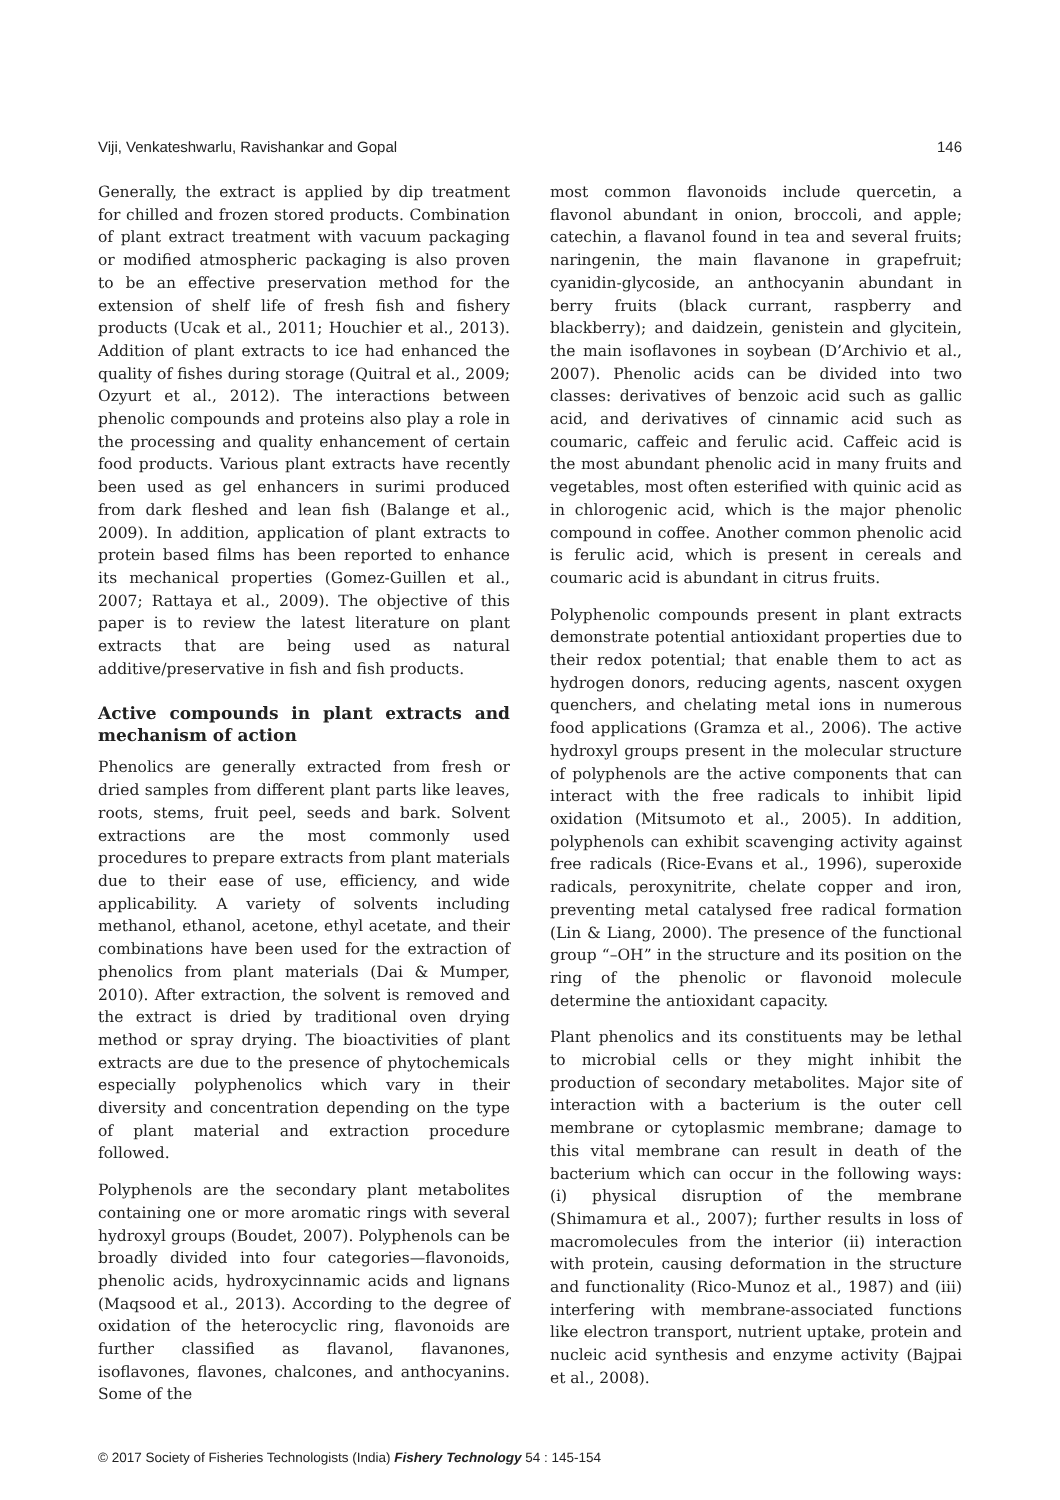Viji, Venkateshwarlu, Ravishankar and Gopal 146
Generally, the extract is applied by dip treatment for chilled and frozen stored products. Combination of plant extract treatment with vacuum packaging or modified atmospheric packaging is also proven to be an effective preservation method for the extension of shelf life of fresh fish and fishery products (Ucak et al., 2011; Houchier et al., 2013). Addition of plant extracts to ice had enhanced the quality of fishes during storage (Quitral et al., 2009; Ozyurt et al., 2012). The interactions between phenolic compounds and proteins also play a role in the processing and quality enhancement of certain food products. Various plant extracts have recently been used as gel enhancers in surimi produced from dark fleshed and lean fish (Balange et al., 2009). In addition, application of plant extracts to protein based films has been reported to enhance its mechanical properties (Gomez-Guillen et al., 2007; Rattaya et al., 2009). The objective of this paper is to review the latest literature on plant extracts that are being used as natural additive/preservative in fish and fish products.
Active compounds in plant extracts and mechanism of action
Phenolics are generally extracted from fresh or dried samples from different plant parts like leaves, roots, stems, fruit peel, seeds and bark. Solvent extractions are the most commonly used procedures to prepare extracts from plant materials due to their ease of use, efficiency, and wide applicability. A variety of solvents including methanol, ethanol, acetone, ethyl acetate, and their combinations have been used for the extraction of phenolics from plant materials (Dai & Mumper, 2010). After extraction, the solvent is removed and the extract is dried by traditional oven drying method or spray drying. The bioactivities of plant extracts are due to the presence of phytochemicals especially polyphenolics which vary in their diversity and concentration depending on the type of plant material and extraction procedure followed.
Polyphenols are the secondary plant metabolites containing one or more aromatic rings with several hydroxyl groups (Boudet, 2007). Polyphenols can be broadly divided into four categories—flavonoids, phenolic acids, hydroxycinnamic acids and lignans (Maqsood et al., 2013). According to the degree of oxidation of the heterocyclic ring, flavonoids are further classified as flavanol, flavanones, isoflavones, flavones, chalcones, and anthocyanins. Some of the
most common flavonoids include quercetin, a flavonol abundant in onion, broccoli, and apple; catechin, a flavanol found in tea and several fruits; naringenin, the main flavanone in grapefruit; cyanidin-glycoside, an anthocyanin abundant in berry fruits (black currant, raspberry and blackberry); and daidzein, genistein and glycitein, the main isoflavones in soybean (D’Archivio et al., 2007). Phenolic acids can be divided into two classes: derivatives of benzoic acid such as gallic acid, and derivatives of cinnamic acid such as coumaric, caffeic and ferulic acid. Caffeic acid is the most abundant phenolic acid in many fruits and vegetables, most often esterified with quinic acid as in chlorogenic acid, which is the major phenolic compound in coffee. Another common phenolic acid is ferulic acid, which is present in cereals and coumaric acid is abundant in citrus fruits.
Polyphenolic compounds present in plant extracts demonstrate potential antioxidant properties due to their redox potential; that enable them to act as hydrogen donors, reducing agents, nascent oxygen quenchers, and chelating metal ions in numerous food applications (Gramza et al., 2006). The active hydroxyl groups present in the molecular structure of polyphenols are the active components that can interact with the free radicals to inhibit lipid oxidation (Mitsumoto et al., 2005). In addition, polyphenols can exhibit scavenging activity against free radicals (Rice-Evans et al., 1996), superoxide radicals, peroxynitrite, chelate copper and iron, preventing metal catalysed free radical formation (Lin & Liang, 2000). The presence of the functional group “–OH” in the structure and its position on the ring of the phenolic or flavonoid molecule determine the antioxidant capacity.
Plant phenolics and its constituents may be lethal to microbial cells or they might inhibit the production of secondary metabolites. Major site of interaction with a bacterium is the outer cell membrane or cytoplasmic membrane; damage to this vital membrane can result in death of the bacterium which can occur in the following ways: (i) physical disruption of the membrane (Shimamura et al., 2007); further results in loss of macromolecules from the interior (ii) interaction with protein, causing deformation in the structure and functionality (Rico-Munoz et al., 1987) and (iii) interfering with membrane-associated functions like electron transport, nutrient uptake, protein and nucleic acid synthesis and enzyme activity (Bajpai et al., 2008).
© 2017 Society of Fisheries Technologists (India) Fishery Technology 54 : 145-154